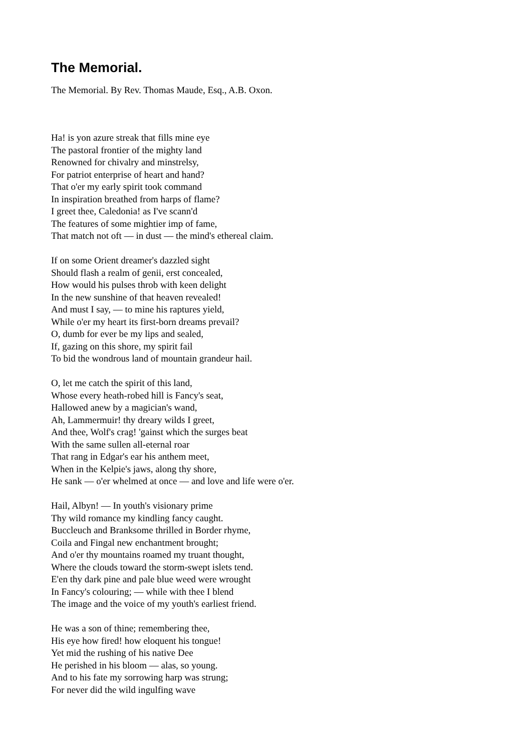The Memorial.
The Memorial. By Rev. Thomas Maude, Esq., A.B. Oxon.
Ha! is yon azure streak that fills mine eye
The pastoral frontier of the mighty land
Renowned for chivalry and minstrelsy,
For patriot enterprise of heart and hand?
That o'er my early spirit took command
In inspiration breathed from harps of flame?
I greet thee, Caledonia! as I've scann'd
The features of some mightier imp of fame,
That match not oft — in dust — the mind's ethereal claim.
If on some Orient dreamer's dazzled sight
Should flash a realm of genii, erst concealed,
How would his pulses throb with keen delight
In the new sunshine of that heaven revealed!
And must I say, — to mine his raptures yield,
While o'er my heart its first-born dreams prevail?
O, dumb for ever be my lips and sealed,
If, gazing on this shore, my spirit fail
To bid the wondrous land of mountain grandeur hail.
O, let me catch the spirit of this land,
Whose every heath-robed hill is Fancy's seat,
Hallowed anew by a magician's wand,
Ah, Lammermuir! thy dreary wilds I greet,
And thee, Wolf's crag! 'gainst which the surges beat
With the same sullen all-eternal roar
That rang in Edgar's ear his anthem meet,
When in the Kelpie's jaws, along thy shore,
He sank — o'er whelmed at once — and love and life were o'er.
Hail, Albyn! — In youth's visionary prime
Thy wild romance my kindling fancy caught.
Buccleuch and Branksome thrilled in Border rhyme,
Coila and Fingal new enchantment brought;
And o'er thy mountains roamed my truant thought,
Where the clouds toward the storm-swept islets tend.
E'en thy dark pine and pale blue weed were wrought
In Fancy's colouring; — while with thee I blend
The image and the voice of my youth's earliest friend.
He was a son of thine; remembering thee,
His eye how fired! how eloquent his tongue!
Yet mid the rushing of his native Dee
He perished in his bloom — alas, so young.
And to his fate my sorrowing harp was strung;
For never did the wild ingulfing wave